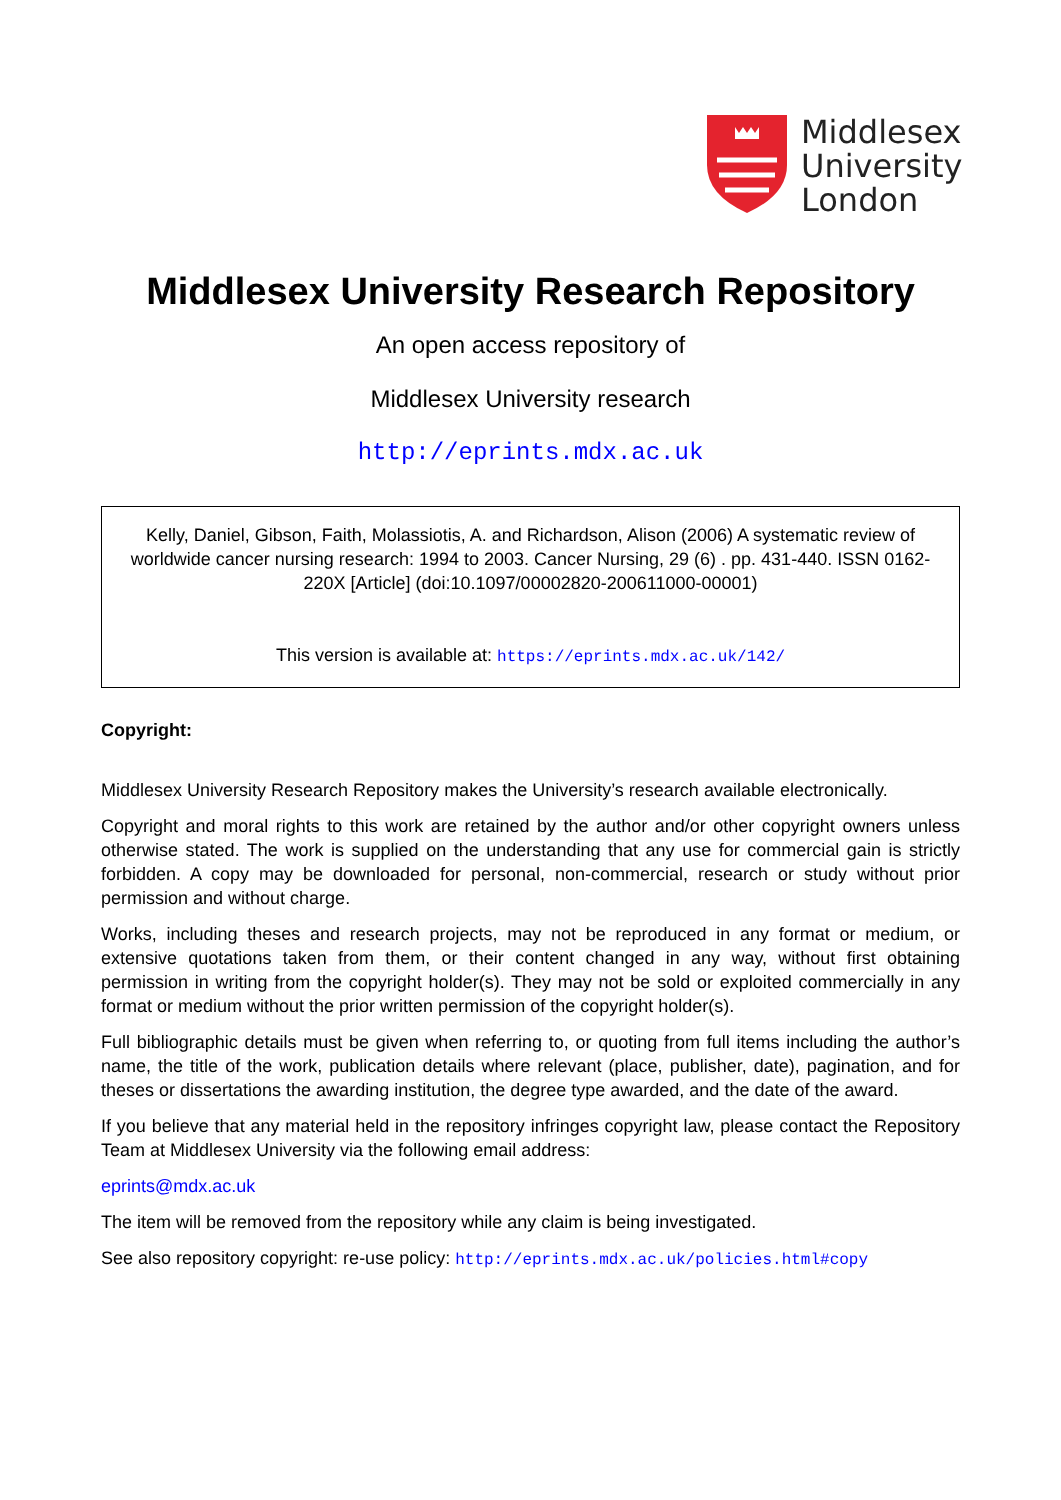Middlesex
University
London
Middlesex University Research Repository
An open access repository of
Middlesex University research
http://eprints.mdx.ac.uk
Kelly, Daniel, Gibson, Faith, Molassiotis, A. and Richardson, Alison (2006) A systematic review of worldwide cancer nursing research: 1994 to 2003. Cancer Nursing, 29 (6) . pp. 431-440. ISSN 0162-220X [Article] (doi:10.1097/00002820-200611000-00001)
This version is available at: https://eprints.mdx.ac.uk/142/
Copyright:
Middlesex University Research Repository makes the University’s research available electronically.
Copyright and moral rights to this work are retained by the author and/or other copyright owners unless otherwise stated. The work is supplied on the understanding that any use for commercial gain is strictly forbidden. A copy may be downloaded for personal, non-commercial, research or study without prior permission and without charge.
Works, including theses and research projects, may not be reproduced in any format or medium, or extensive quotations taken from them, or their content changed in any way, without first obtaining permission in writing from the copyright holder(s). They may not be sold or exploited commercially in any format or medium without the prior written permission of the copyright holder(s).
Full bibliographic details must be given when referring to, or quoting from full items including the author’s name, the title of the work, publication details where relevant (place, publisher, date), pagination, and for theses or dissertations the awarding institution, the degree type awarded, and the date of the award.
If you believe that any material held in the repository infringes copyright law, please contact the Repository Team at Middlesex University via the following email address:
eprints@mdx.ac.uk
The item will be removed from the repository while any claim is being investigated.
See also repository copyright: re-use policy: http://eprints.mdx.ac.uk/policies.html#copy